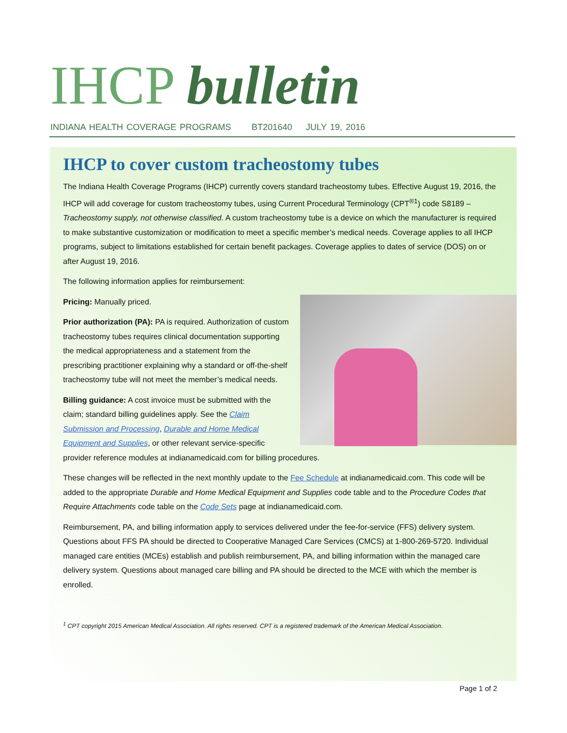IHCP bulletin
INDIANA HEALTH COVERAGE PROGRAMS BT201640 JULY 19, 2016
IHCP to cover custom tracheostomy tubes
The Indiana Health Coverage Programs (IHCP) currently covers standard tracheostomy tubes. Effective August 19, 2016, the IHCP will add coverage for custom tracheostomy tubes, using Current Procedural Terminology (CPT<sup>®1</sup>) code S8189 – Tracheostomy supply, not otherwise classified. A custom tracheostomy tube is a device on which the manufacturer is required to make substantive customization or modification to meet a specific member’s medical needs. Coverage applies to all IHCP programs, subject to limitations established for certain benefit packages. Coverage applies to dates of service (DOS) on or after August 19, 2016.
The following information applies for reimbursement:
Pricing: Manually priced.
Prior authorization (PA): PA is required. Authorization of custom tracheostomy tubes requires clinical documentation supporting the medical appropriateness and a statement from the prescribing practitioner explaining why a standard or off-the-shelf tracheostomy tube will not meet the member’s medical needs.
Billing guidance: A cost invoice must be submitted with the claim; standard billing guidelines apply. See the Claim Submission and Processing, Durable and Home Medical Equipment and Supplies, or other relevant service-specific provider reference modules at indianamedicaid.com for billing procedures.
These changes will be reflected in the next monthly update to the Fee Schedule at indianamedicaid.com. This code will be added to the appropriate Durable and Home Medical Equipment and Supplies code table and to the Procedure Codes that Require Attachments code table on the Code Sets page at indianamedicaid.com.
Reimbursement, PA, and billing information apply to services delivered under the fee-for-service (FFS) delivery system. Questions about FFS PA should be directed to Cooperative Managed Care Services (CMCS) at 1-800-269-5720. Individual managed care entities (MCEs) establish and publish reimbursement, PA, and billing information within the managed care delivery system. Questions about managed care billing and PA should be directed to the MCE with which the member is enrolled.
<sup>1</sup> CPT copyright 2015 American Medical Association. All rights reserved. CPT is a registered trademark of the American Medical Association.
Page 1 of 2